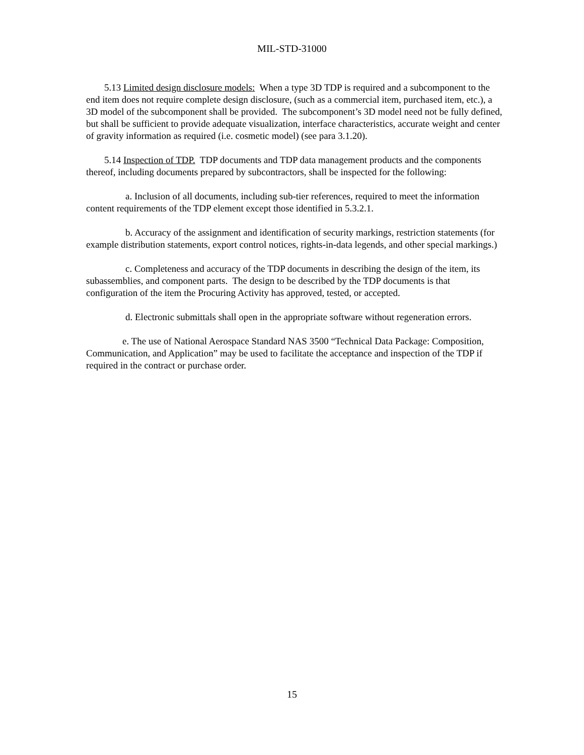MIL-STD-31000
5.13 Limited design disclosure models: When a type 3D TDP is required and a subcomponent to the end item does not require complete design disclosure, (such as a commercial item, purchased item, etc.), a 3D model of the subcomponent shall be provided. The subcomponent’s 3D model need not be fully defined, but shall be sufficient to provide adequate visualization, interface characteristics, accurate weight and center of gravity information as required (i.e. cosmetic model) (see para 3.1.20).
5.14 Inspection of TDP. TDP documents and TDP data management products and the components thereof, including documents prepared by subcontractors, shall be inspected for the following:
a. Inclusion of all documents, including sub-tier references, required to meet the information content requirements of the TDP element except those identified in 5.3.2.1.
b. Accuracy of the assignment and identification of security markings, restriction statements (for example distribution statements, export control notices, rights-in-data legends, and other special markings.)
c. Completeness and accuracy of the TDP documents in describing the design of the item, its subassemblies, and component parts. The design to be described by the TDP documents is that configuration of the item the Procuring Activity has approved, tested, or accepted.
d. Electronic submittals shall open in the appropriate software without regeneration errors.
e. The use of National Aerospace Standard NAS 3500 “Technical Data Package: Composition, Communication, and Application” may be used to facilitate the acceptance and inspection of the TDP if required in the contract or purchase order.
15